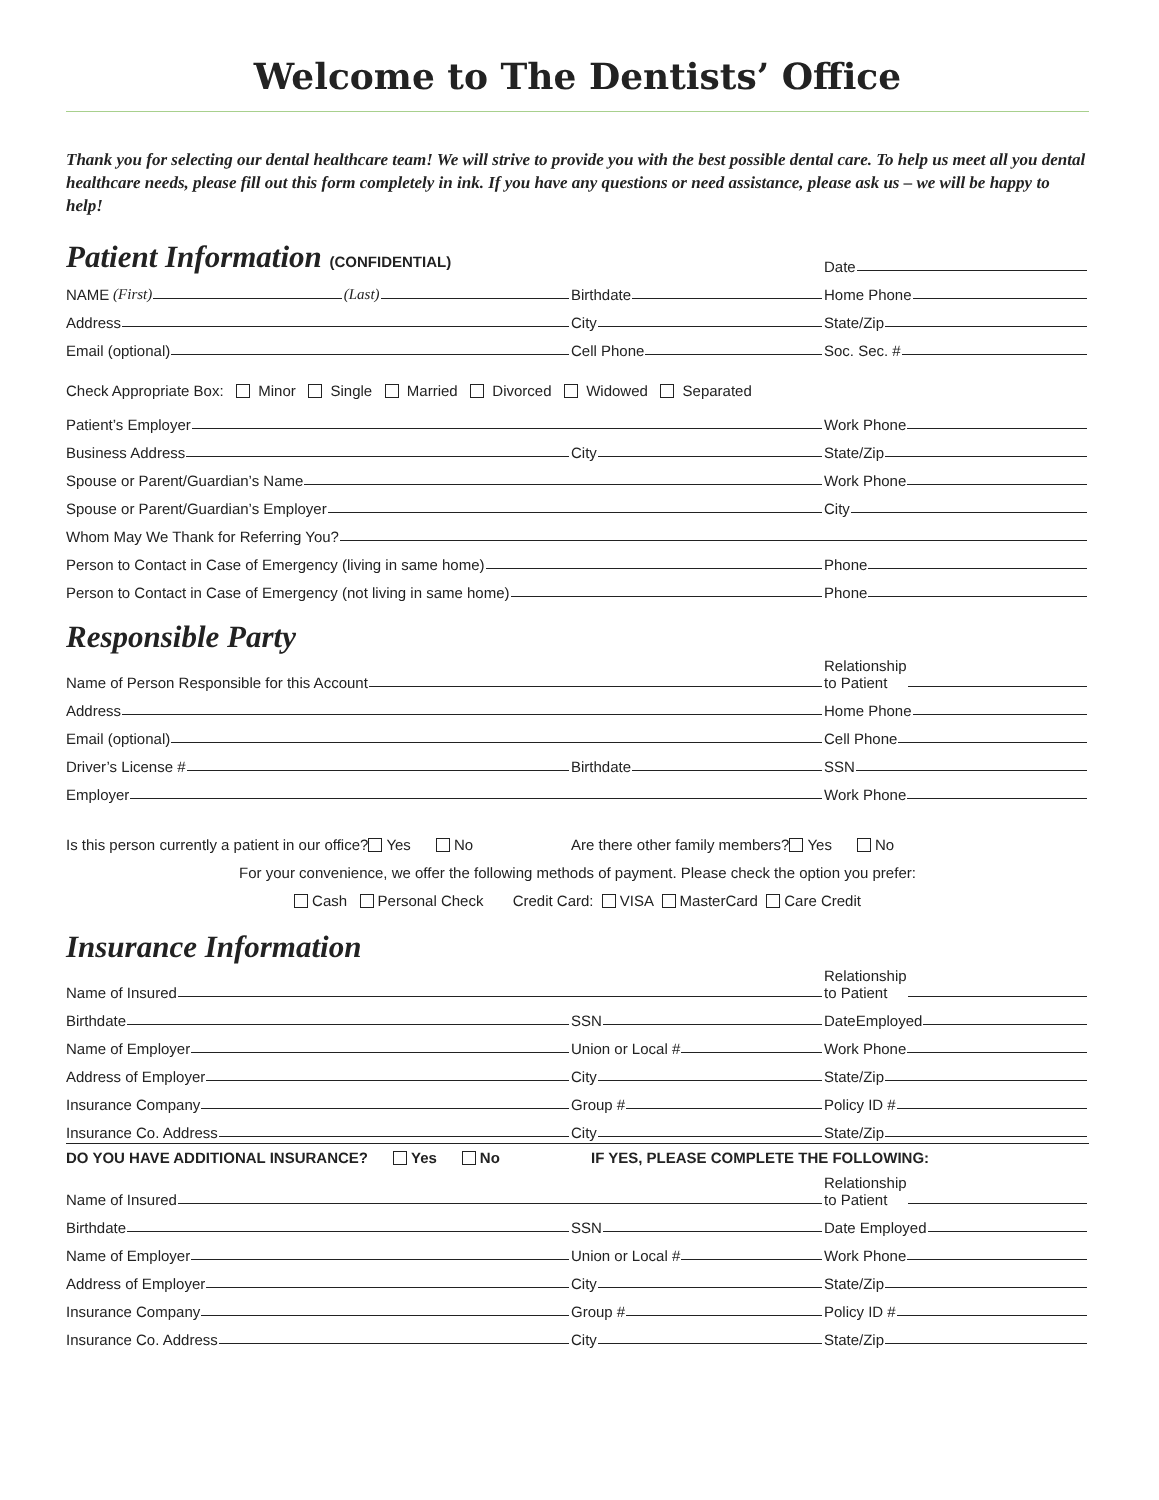Welcome to The Dentists’ Office
Thank you for selecting our dental healthcare team! We will strive to provide you with the best possible dental care. To help us meet all you dental healthcare needs, please fill out this form completely in ink. If you have any questions or need assistance, please ask us – we will be happy to help!
Patient Information (CONFIDENTIAL)
Date
NAME (First) (Last)
Birthdate
Home Phone
Address
City
State/Zip
Email (optional)
Cell Phone
Soc. Sec. #
Check Appropriate Box: Minor Single Married Divorced Widowed Separated
Patient’s Employer
Work Phone
Business Address
City
State/Zip
Spouse or Parent/Guardian’s Name
Work Phone
Spouse or Parent/Guardian’s Employer
City
Whom May We Thank for Referring You?
Person to Contact in Case of Emergency (living in same home)
Phone
Person to Contact in Case of Emergency (not living in same home)
Phone
Responsible Party
Name of Person Responsible for this Account
Relationship
to Patient
Address
Home Phone
Email (optional)
Cell Phone
Driver’s License #
Birthdate
SSN
Employer
Work Phone
Is this person currently a patient in our office? Yes No
Are there other family members? Yes No
For your convenience, we offer the following methods of payment. Please check the option you prefer:
Cash Personal Check Credit Card: VISA MasterCard Care Credit
Insurance Information
Name of Insured
Relationship
to Patient
Birthdate
SSN
DateEmployed
Name of Employer
Union or Local #
Work Phone
Address of Employer
City
State/Zip
Insurance Company
Group #
Policy ID #
Insurance Co. Address
City
State/Zip
DO YOU HAVE ADDITIONAL INSURANCE? Yes No IF YES, PLEASE COMPLETE THE FOLLOWING:
Name of Insured
Relationship
to Patient
Birthdate
SSN
Date Employed
Name of Employer
Union or Local #
Work Phone
Address of Employer
City
State/Zip
Insurance Company
Group #
Policy ID #
Insurance Co. Address
City
State/Zip